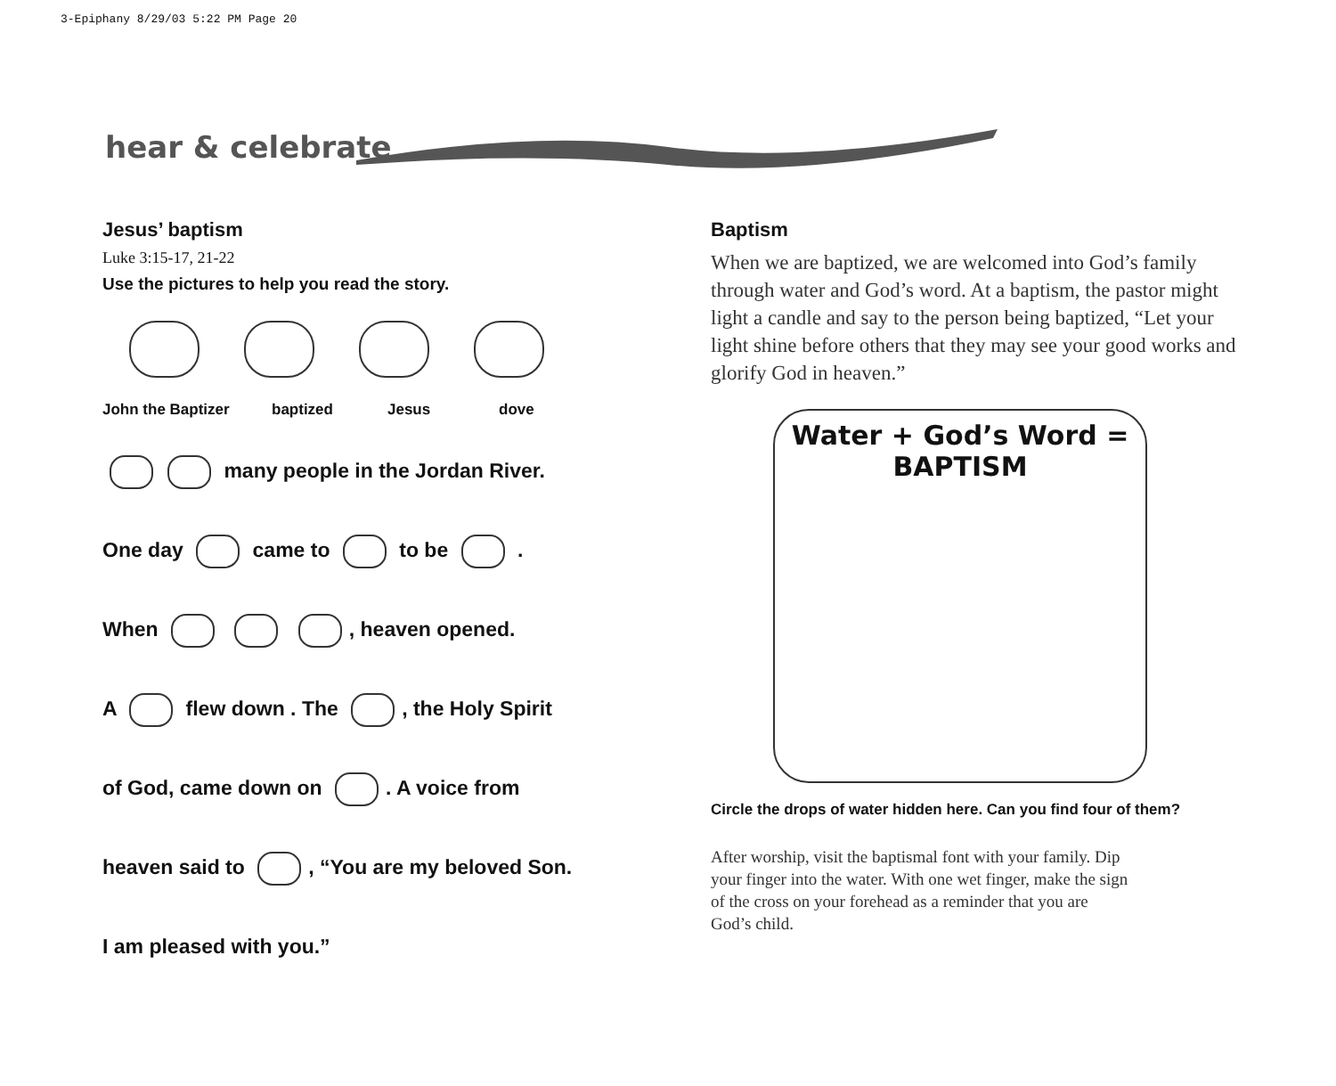3-Epiphany 8/29/03 5:22 PM Page 20
hear & celebrate
Jesus’ baptism
Luke 3:15-17, 21-22
Use the pictures to help you read the story.
John the Baptizer baptized Jesus dove
many people in the Jordan River.
One day came to to be .
When , heaven opened.
A flew down . The , the Holy Spirit
of God, came down on . A voice from
heaven said to , “You are my beloved Son.
I am pleased with you.”
Baptism
When we are baptized, we are welcomed into God’s family through water and God’s word. At a baptism, the pastor might light a candle and say to the person being baptized, “Let your light shine before others that they may see your good works and glorify God in heaven.”
Water + God’s Word =
BAPTISM
Circle the drops of water hidden here. Can you find four of them?
After worship, visit the baptismal font with your family. Dip your finger into the water. With one wet finger, make the sign of the cross on your forehead as a reminder that you are God’s child.